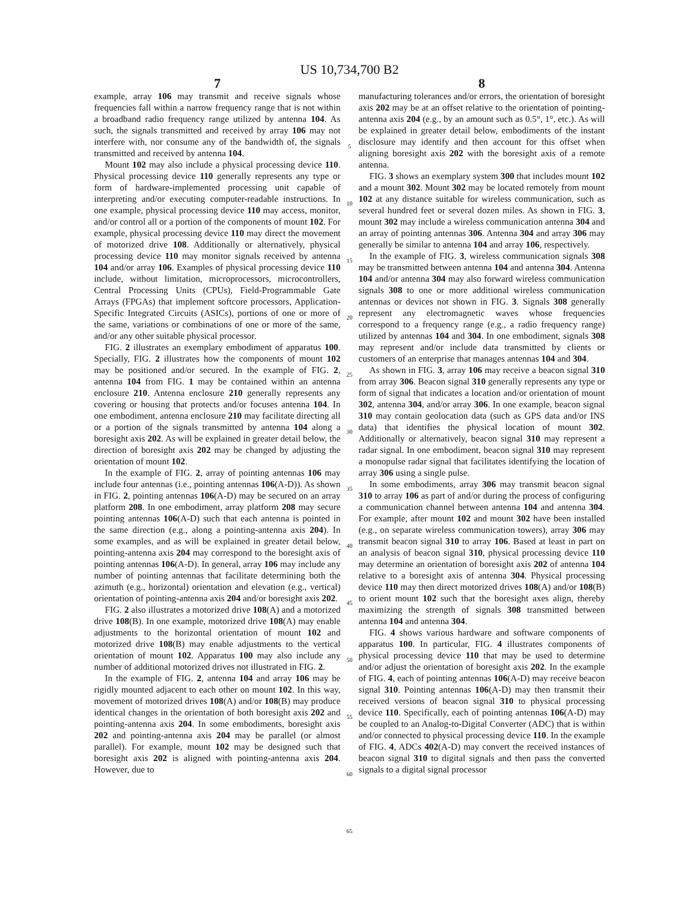US 10,734,700 B2
7
example, array 106 may transmit and receive signals whose frequencies fall within a narrow frequency range that is not within a broadband radio frequency range utilized by antenna 104. As such, the signals transmitted and received by array 106 may not interfere with, nor consume any of the bandwidth of, the signals transmitted and received by antenna 104.
Mount 102 may also include a physical processing device 110. Physical processing device 110 generally represents any type or form of hardware-implemented processing unit capable of interpreting and/or executing computer-readable instructions. In one example, physical processing device 110 may access, monitor, and/or control all or a portion of the components of mount 102. For example, physical processing device 110 may direct the movement of motorized drive 108. Additionally or alternatively, physical processing device 110 may monitor signals received by antenna 104 and/or array 106. Examples of physical processing device 110 include, without limitation, microprocessors, microcontrollers, Central Processing Units (CPUs), Field-Programmable Gate Arrays (FPGAs) that implement softcore processors, Application-Specific Integrated Circuits (ASICs), portions of one or more of the same, variations or combinations of one or more of the same, and/or any other suitable physical processor.
FIG. 2 illustrates an exemplary embodiment of apparatus 100. Specially, FIG. 2 illustrates how the components of mount 102 may be positioned and/or secured. In the example of FIG. 2, antenna 104 from FIG. 1 may be contained within an antenna enclosure 210. Antenna enclosure 210 generally represents any covering or housing that protects and/or focuses antenna 104. In one embodiment, antenna enclosure 210 may facilitate directing all or a portion of the signals transmitted by antenna 104 along a boresight axis 202. As will be explained in greater detail below, the direction of boresight axis 202 may be changed by adjusting the orientation of mount 102.
In the example of FIG. 2, array of pointing antennas 106 may include four antennas (i.e., pointing antennas 106(A-D)). As shown in FIG. 2, pointing antennas 106(A-D) may be secured on an array platform 208. In one embodiment, array platform 208 may secure pointing antennas 106(A-D) such that each antenna is pointed in the same direction (e.g., along a pointing-antenna axis 204). In some examples, and as will be explained in greater detail below, pointing-antenna axis 204 may correspond to the boresight axis of pointing antennas 106(A-D). In general, array 106 may include any number of pointing antennas that facilitate determining both the azimuth (e.g., horizontal) orientation and elevation (e.g., vertical) orientation of pointing-antenna axis 204 and/or boresight axis 202.
FIG. 2 also illustrates a motorized drive 108(A) and a motorized drive 108(B). In one example, motorized drive 108(A) may enable adjustments to the horizontal orientation of mount 102 and motorized drive 108(B) may enable adjustments to the vertical orientation of mount 102. Apparatus 100 may also include any number of additional motorized drives not illustrated in FIG. 2.
In the example of FIG. 2, antenna 104 and array 106 may be rigidly mounted adjacent to each other on mount 102. In this way, movement of motorized drives 108(A) and/or 108(B) may produce identical changes in the orientation of both boresight axis 202 and pointing-antenna axis 204. In some embodiments, boresight axis 202 and pointing-antenna axis 204 may be parallel (or almost parallel). For example, mount 102 may be designed such that boresight axis 202 is aligned with pointing-antenna axis 204. However, due to
5
10
15
20
25
30
35
40
45
50
55
60
65
8
manufacturing tolerances and/or errors, the orientation of boresight axis 202 may be at an offset relative to the orientation of pointing-antenna axis 204 (e.g., by an amount such as 0.5°, 1°, etc.). As will be explained in greater detail below, embodiments of the instant disclosure may identify and then account for this offset when aligning boresight axis 202 with the boresight axis of a remote antenna.
FIG. 3 shows an exemplary system 300 that includes mount 102 and a mount 302. Mount 302 may be located remotely from mount 102 at any distance suitable for wireless communication, such as several hundred feet or several dozen miles. As shown in FIG. 3, mount 302 may include a wireless communication antenna 304 and an array of pointing antennas 306. Antenna 304 and array 306 may generally be similar to antenna 104 and array 106, respectively.
In the example of FIG. 3, wireless communication signals 308 may be transmitted between antenna 104 and antenna 304. Antenna 104 and/or antenna 304 may also forward wireless communication signals 308 to one or more additional wireless communication antennas or devices not shown in FIG. 3. Signals 308 generally represent any electromagnetic waves whose frequencies correspond to a frequency range (e.g., a radio frequency range) utilized by antennas 104 and 304. In one embodiment, signals 308 may represent and/or include data transmitted by clients or customers of an enterprise that manages antennas 104 and 304.
As shown in FIG. 3, array 106 may receive a beacon signal 310 from array 306. Beacon signal 310 generally represents any type or form of signal that indicates a location and/or orientation of mount 302, antenna 304, and/or array 306. In one example, beacon signal 310 may contain geolocation data (such as GPS data and/or INS data) that identifies the physical location of mount 302. Additionally or alternatively, beacon signal 310 may represent a radar signal. In one embodiment, beacon signal 310 may represent a monopulse radar signal that facilitates identifying the location of array 306 using a single pulse.
In some embodiments, array 306 may transmit beacon signal 310 to array 106 as part of and/or during the process of configuring a communication channel between antenna 104 and antenna 304. For example, after mount 102 and mount 302 have been installed (e.g., on separate wireless communication towers), array 306 may transmit beacon signal 310 to array 106. Based at least in part on an analysis of beacon signal 310, physical processing device 110 may determine an orientation of boresight axis 202 of antenna 104 relative to a boresight axis of antenna 304. Physical processing device 110 may then direct motorized drives 108(A) and/or 108(B) to orient mount 102 such that the boresight axes align, thereby maximizing the strength of signals 308 transmitted between antenna 104 and antenna 304.
FIG. 4 shows various hardware and software components of apparatus 100. In particular, FIG. 4 illustrates components of physical processing device 110 that may be used to determine and/or adjust the orientation of boresight axis 202. In the example of FIG. 4, each of pointing antennas 106(A-D) may receive beacon signal 310. Pointing antennas 106(A-D) may then transmit their received versions of beacon signal 310 to physical processing device 110. Specifically, each of pointing antennas 106(A-D) may be coupled to an Analog-to-Digital Converter (ADC) that is within and/or connected to physical processing device 110. In the example of FIG. 4, ADCs 402(A-D) may convert the received instances of beacon signal 310 to digital signals and then pass the converted signals to a digital signal processor